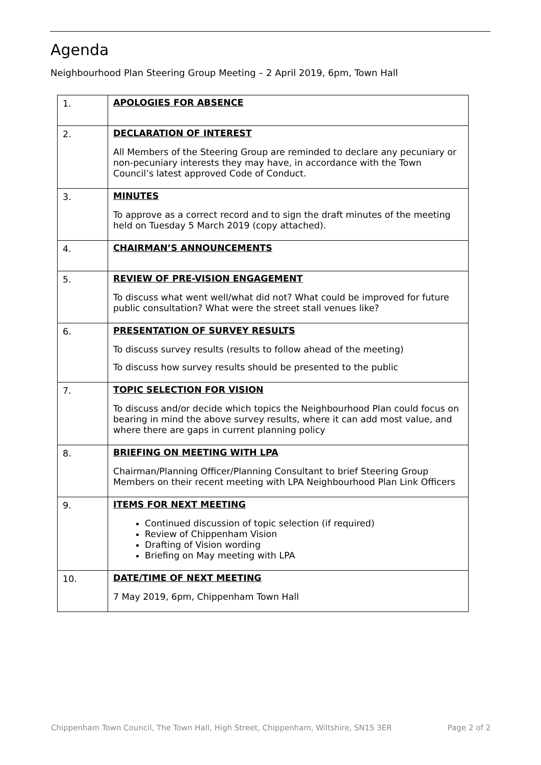Agenda
Neighbourhood Plan Steering Group Meeting – 2 April 2019, 6pm, Town Hall
| 1. | APOLOGIES FOR ABSENCE |
| 2. | DECLARATION OF INTEREST All Members of the Steering Group are reminded to declare any pecuniary or non-pecuniary interests they may have, in accordance with the Town Council’s latest approved Code of Conduct. |
| 3. | MINUTES To approve as a correct record and to sign the draft minutes of the meeting held on Tuesday 5 March 2019 (copy attached). |
| 4. | CHAIRMAN’S ANNOUNCEMENTS |
| 5. | REVIEW OF PRE-VISION ENGAGEMENT To discuss what went well/what did not? What could be improved for future public consultation? What were the street stall venues like? |
| 6. | PRESENTATION OF SURVEY RESULTS To discuss survey results (results to follow ahead of the meeting) To discuss how survey results should be presented to the public |
| 7. | TOPIC SELECTION FOR VISION To discuss and/or decide which topics the Neighbourhood Plan could focus on bearing in mind the above survey results, where it can add most value, and where there are gaps in current planning policy |
| 8. | BRIEFING ON MEETING WITH LPA Chairman/Planning Officer/Planning Consultant to brief Steering Group Members on their recent meeting with LPA Neighbourhood Plan Link Officers |
| 9. | ITEMS FOR NEXT MEETING Continued discussion of topic selection (if required) Review of Chippenham Vision Drafting of Vision wording Briefing on May meeting with LPA |
| 10. | DATE/TIME OF NEXT MEETING 7 May 2019, 6pm, Chippenham Town Hall |
Chippenham Town Council, The Town Hall, High Street, Chippenham, Wiltshire, SN15 3ER Page 2 of 2